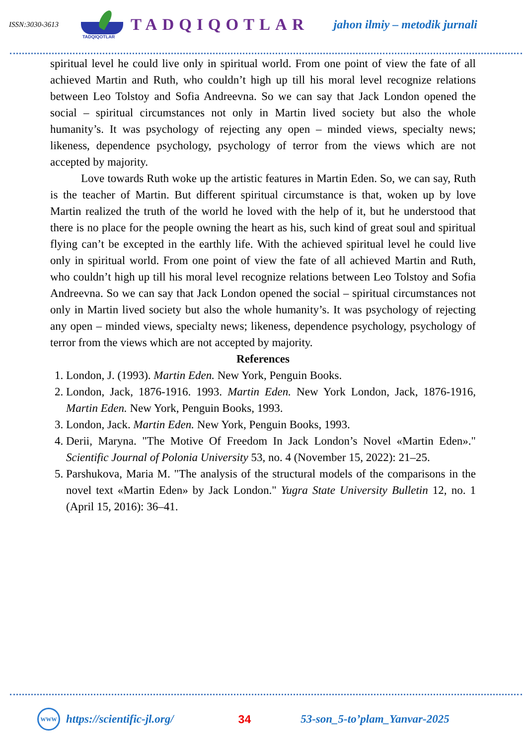ISSN:3030-3613
TADQIQOTLAR
TADQIQOTLAR jahon ilmiy – metodik jurnali
spiritual level he could live only in spiritual world. From one point of view the fate of all achieved Martin and Ruth, who couldn’t high up till his moral level recognize relations between Leo Tolstoy and Sofia Andreevna. So we can say that Jack London opened the social – spiritual circumstances not only in Martin lived society but also the whole humanity’s. It was psychology of rejecting any open – minded views, specialty news; likeness, dependence psychology, psychology of terror from the views which are not accepted by majority.
Love towards Ruth woke up the artistic features in Martin Eden. So, we can say, Ruth is the teacher of Martin. But different spiritual circumstance is that, woken up by love Martin realized the truth of the world he loved with the help of it, but he understood that there is no place for the people owning the heart as his, such kind of great soul and spiritual flying can’t be excepted in the earthly life. With the achieved spiritual level he could live only in spiritual world. From one point of view the fate of all achieved Martin and Ruth, who couldn’t high up till his moral level recognize relations between Leo Tolstoy and Sofia Andreevna. So we can say that Jack London opened the social – spiritual circumstances not only in Martin lived society but also the whole humanity’s. It was psychology of rejecting any open – minded views, specialty news; likeness, dependence psychology, psychology of terror from the views which are not accepted by majority.
References
1. London, J. (1993). Martin Eden. New York, Penguin Books.
2. London, Jack, 1876-1916. 1993. Martin Eden. New York London, Jack, 1876-1916, Martin Eden. New York, Penguin Books, 1993.
3. London, Jack. Martin Eden. New York, Penguin Books, 1993.
4. Derii, Maryna. "The Motive Of Freedom In Jack London’s Novel «Martin Eden»." Scientific Journal of Polonia University 53, no. 4 (November 15, 2022): 21–25.
5. Parshukova, Maria M. "The analysis of the structural models of the comparisons in the novel text «Martin Eden» by Jack London." Yugra State University Bulletin 12, no. 1 (April 15, 2016): 36–41.
WWW https://scientific-jl.org/ 34 53-son_5-to’plam_Yanvar-2025